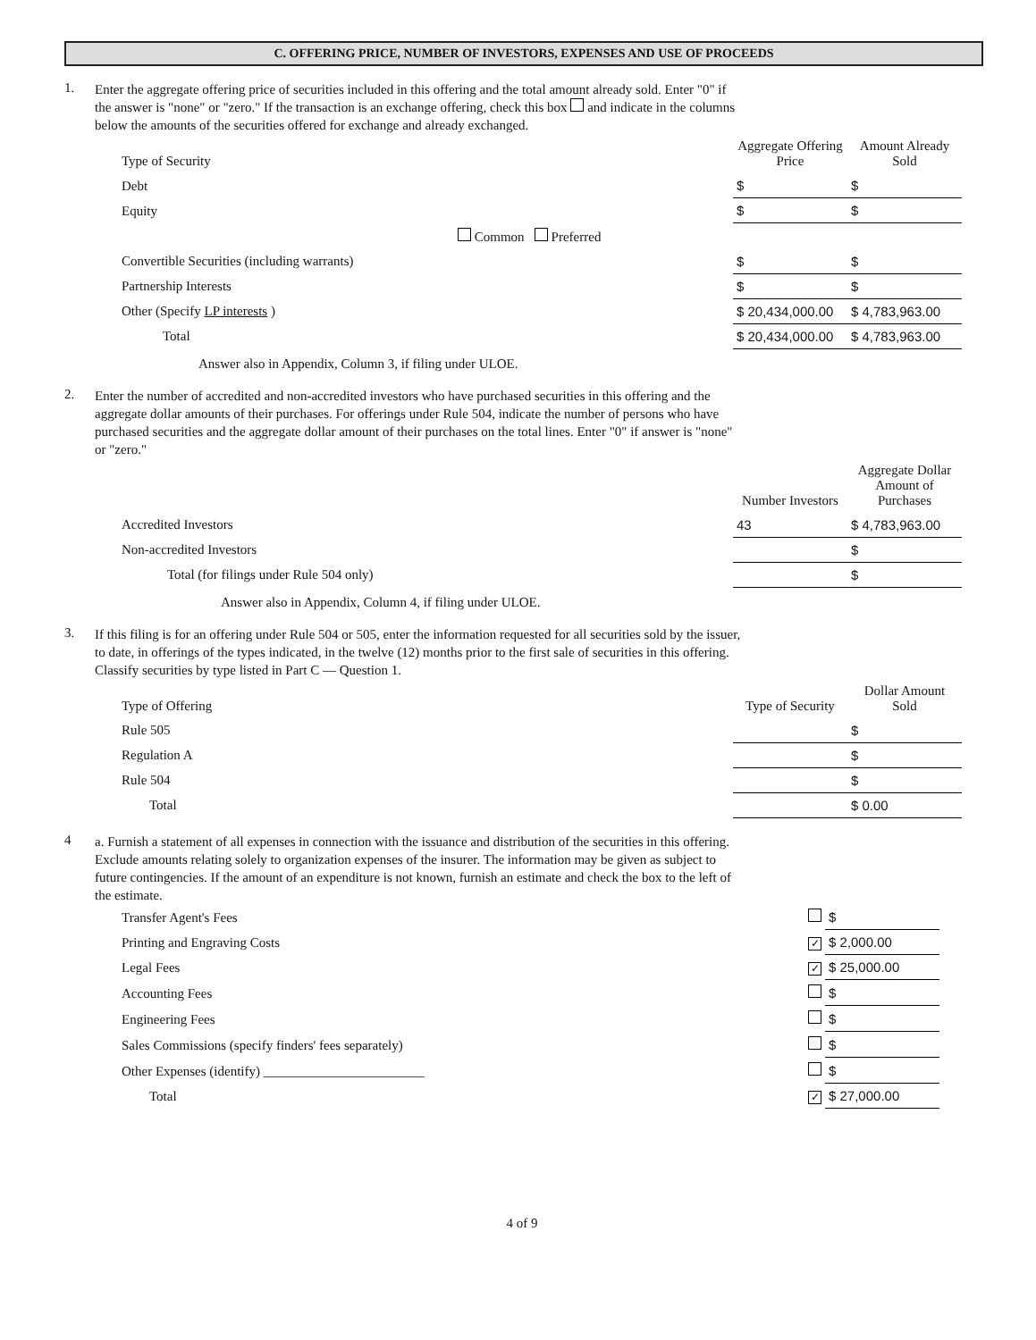C. OFFERING PRICE, NUMBER OF INVESTORS, EXPENSES AND USE OF PROCEEDS
1.
Enter the aggregate offering price of securities included in this offering and the total amount already sold. Enter "0" if the answer is "none" or "zero." If the transaction is an exchange offering, check this box and indicate in the columns below the amounts of the securities offered for exchange and already exchanged.
| Type of Security | Aggregate Offering Price | Amount Already Sold |
| --- | --- | --- |
| Debt | $ | $ |
| Equity | $ | $ |
| Common Preferred | | |
| Convertible Securities (including warrants) | $ | $ |
| Partnership Interests | $ | $ |
| Other (Specify LP interests ) | $ 20,434,000.00 | $ 4,783,963.00 |
| Total | $ 20,434,000.00 | $ 4,783,963.00 |
Answer also in Appendix, Column 3, if filing under ULOE.
2.
Enter the number of accredited and non-accredited investors who have purchased securities in this offering and the aggregate dollar amounts of their purchases. For offerings under Rule 504, indicate the number of persons who have purchased securities and the aggregate dollar amount of their purchases on the total lines. Enter "0" if answer is "none" or "zero."
| | Number Investors | Aggregate Dollar Amount of Purchases |
| --- | --- | --- |
| Accredited Investors | 43 | $ 4,783,963.00 |
| Non-accredited Investors | | $ |
| Total (for filings under Rule 504 only) | | $ |
Answer also in Appendix, Column 4, if filing under ULOE.
3.
If this filing is for an offering under Rule 504 or 505, enter the information requested for all securities sold by the issuer, to date, in offerings of the types indicated, in the twelve (12) months prior to the first sale of securities in this offering. Classify securities by type listed in Part C — Question 1.
| Type of Offering | Type of Security | Dollar Amount Sold |
| --- | --- | --- |
| Rule 505 | | $ |
| Regulation A | | $ |
| Rule 504 | | $ |
| Total | | $ 0.00 |
4
a. Furnish a statement of all expenses in connection with the issuance and distribution of the securities in this offering. Exclude amounts relating solely to organization expenses of the insurer. The information may be given as subject to future contingencies. If the amount of an expenditure is not known, furnish an estimate and check the box to the left of the estimate.
| Transfer Agent's Fees | | $ |
| Printing and Engraving Costs | ✓ | $ 2,000.00 |
| Legal Fees | ✓ | $ 25,000.00 |
| Accounting Fees | | $ |
| Engineering Fees | | $ |
| Sales Commissions (specify finders' fees separately) | | $ |
| Other Expenses (identify) ________________________ | | $ |
| Total | ✓ | $ 27,000.00 |
4 of 9